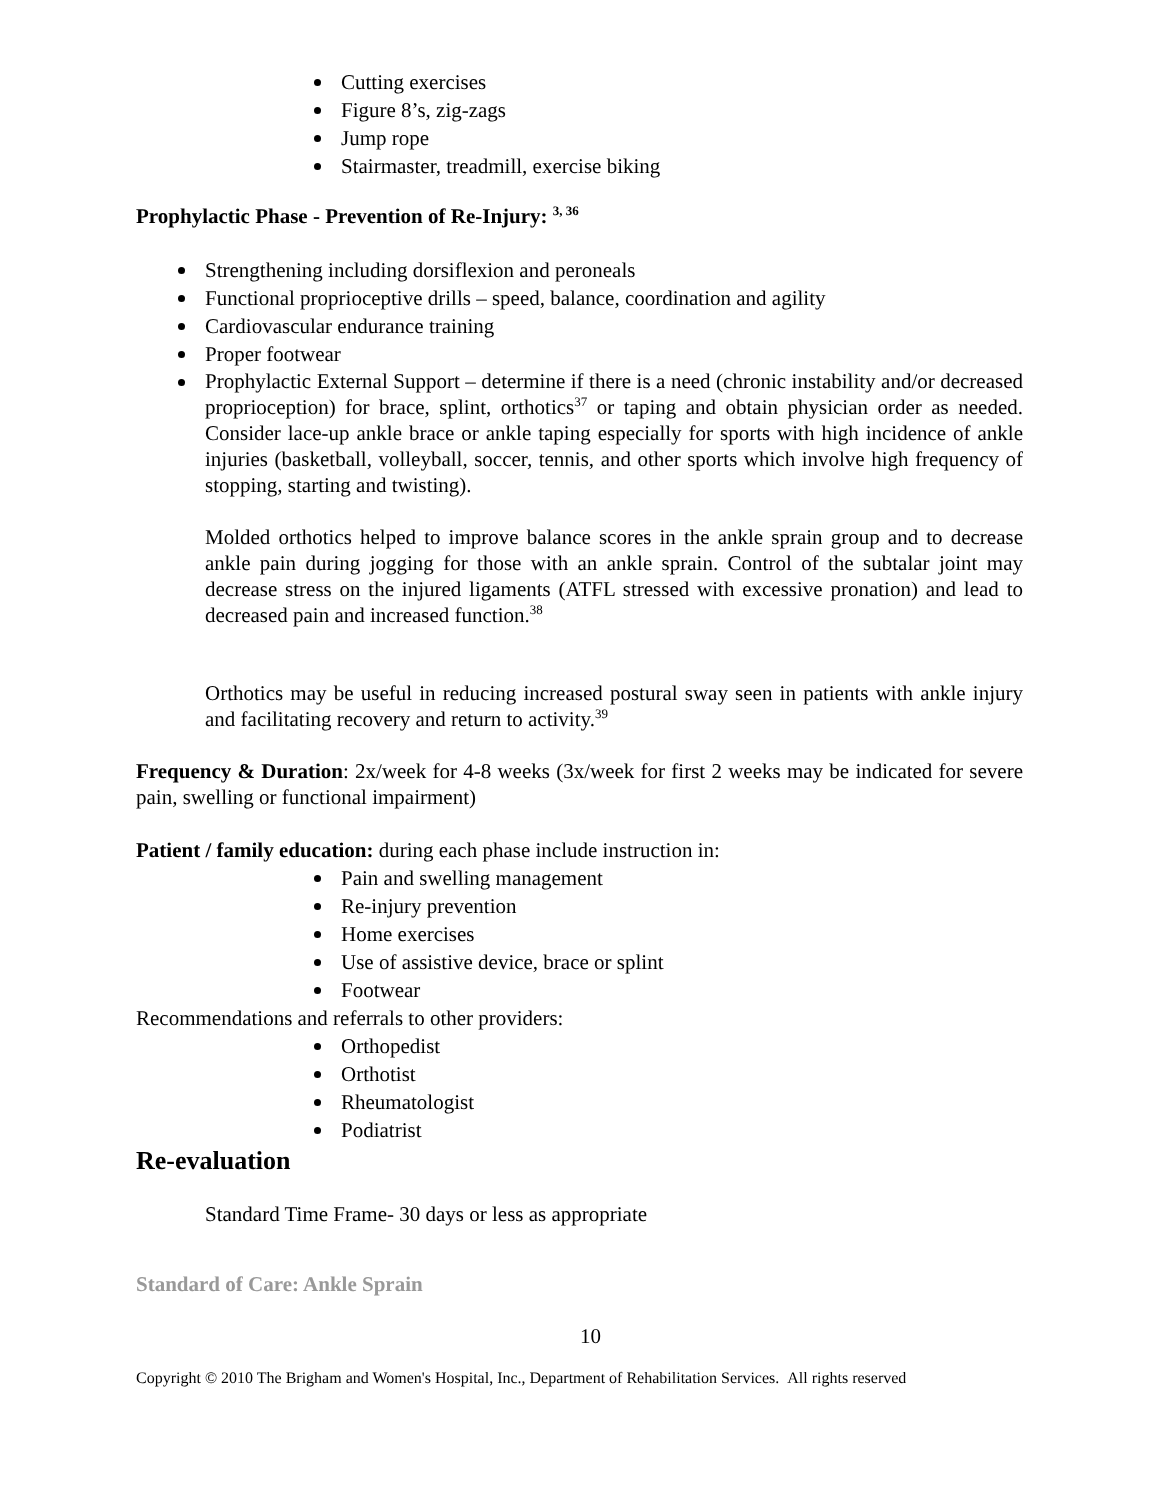Cutting exercises
Figure 8’s, zig-zags
Jump rope
Stairmaster, treadmill, exercise biking
Prophylactic Phase - Prevention of Re-Injury: <sup>3, 36</sup>
Strengthening including dorsiflexion and peroneals
Functional proprioceptive drills – speed, balance, coordination and agility
Cardiovascular endurance training
Proper footwear
Prophylactic External Support – determine if there is a need (chronic instability and/or decreased proprioception) for brace, splint, orthotics<sup>37</sup> or taping and obtain physician order as needed. Consider lace-up ankle brace or ankle taping especially for sports with high incidence of ankle injuries (basketball, volleyball, soccer, tennis, and other sports which involve high frequency of stopping, starting and twisting).
Molded orthotics helped to improve balance scores in the ankle sprain group and to decrease ankle pain during jogging for those with an ankle sprain. Control of the subtalar joint may decrease stress on the injured ligaments (ATFL stressed with excessive pronation) and lead to decreased pain and increased function.<sup>38</sup>
Orthotics may be useful in reducing increased postural sway seen in patients with ankle injury and facilitating recovery and return to activity.<sup>39</sup>
Frequency & Duration: 2x/week for 4-8 weeks (3x/week for first 2 weeks may be indicated for severe pain, swelling or functional impairment)
Patient / family education: during each phase include instruction in:
Pain and swelling management
Re-injury prevention
Home exercises
Use of assistive device, brace or splint
Footwear
Recommendations and referrals to other providers:
Orthopedist
Orthotist
Rheumatologist
Podiatrist
Re-evaluation
Standard Time Frame- 30 days or less as appropriate
Standard of Care: Ankle Sprain
10
Copyright © 2010 The Brigham and Women's Hospital, Inc., Department of Rehabilitation Services. All rights reserved